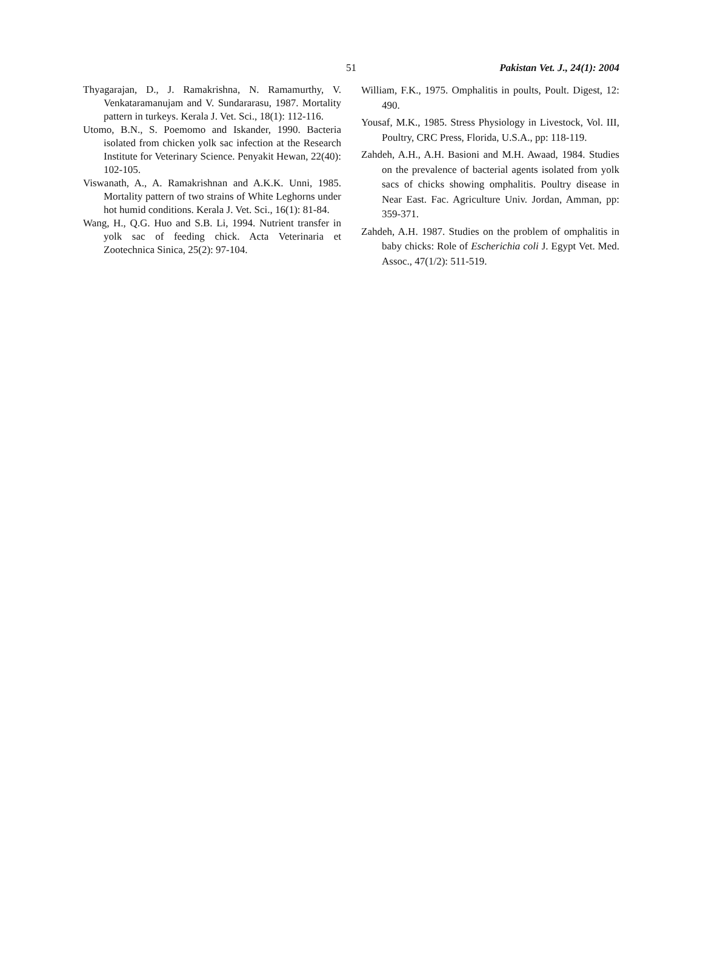51 Pakistan Vet. J., 24(1): 2004
Thyagarajan, D., J. Ramakrishna, N. Ramamurthy, V. Venkataramanujam and V. Sundararasu, 1987. Mortality pattern in turkeys. Kerala J. Vet. Sci., 18(1): 112-116.
Utomo, B.N., S. Poemomo and Iskander, 1990. Bacteria isolated from chicken yolk sac infection at the Research Institute for Veterinary Science. Penyakit Hewan, 22(40): 102-105.
Viswanath, A., A. Ramakrishnan and A.K.K. Unni, 1985. Mortality pattern of two strains of White Leghorns under hot humid conditions. Kerala J. Vet. Sci., 16(1): 81-84.
Wang, H., Q.G. Huo and S.B. Li, 1994. Nutrient transfer in yolk sac of feeding chick. Acta Veterinaria et Zootechnica Sinica, 25(2): 97-104.
William, F.K., 1975. Omphalitis in poults, Poult. Digest, 12: 490.
Yousaf, M.K., 1985. Stress Physiology in Livestock, Vol. III, Poultry, CRC Press, Florida, U.S.A., pp: 118-119.
Zahdeh, A.H., A.H. Basioni and M.H. Awaad, 1984. Studies on the prevalence of bacterial agents isolated from yolk sacs of chicks showing omphalitis. Poultry disease in Near East. Fac. Agriculture Univ. Jordan, Amman, pp: 359-371.
Zahdeh, A.H. 1987. Studies on the problem of omphalitis in baby chicks: Role of Escherichia coli J. Egypt Vet. Med. Assoc., 47(1/2): 511-519.